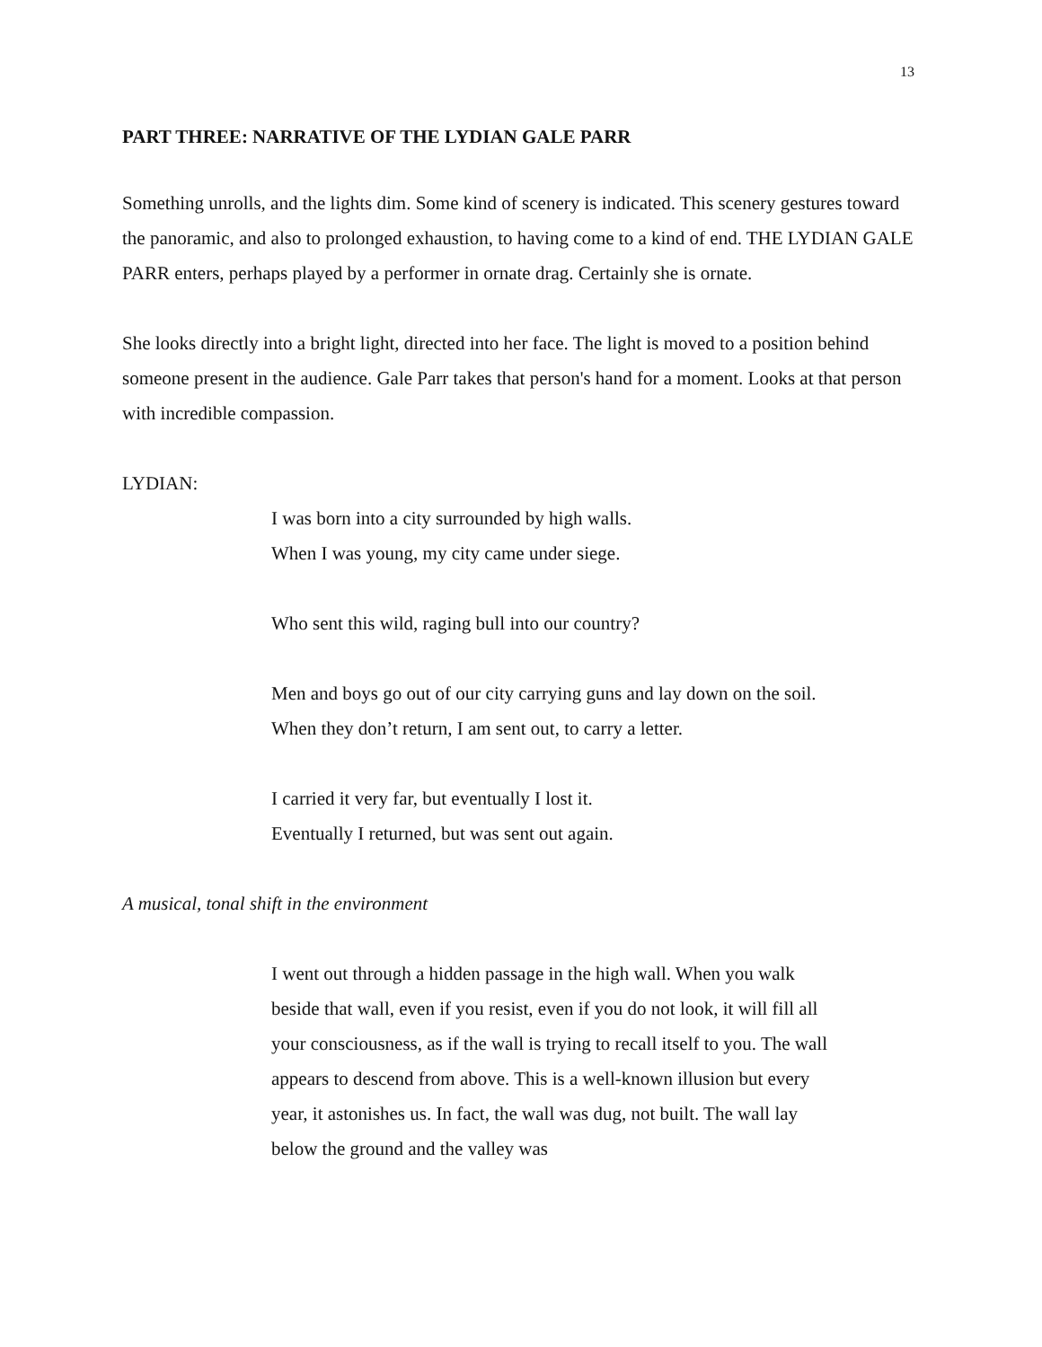13
PART THREE: NARRATIVE OF THE LYDIAN GALE PARR
Something unrolls, and the lights dim. Some kind of scenery is indicated. This scenery gestures toward the panoramic, and also to prolonged exhaustion, to having come to a kind of end. THE LYDIAN GALE PARR enters, perhaps played by a performer in ornate drag. Certainly she is ornate.
She looks directly into a bright light, directed into her face. The light is moved to a position behind someone present in the audience. Gale Parr takes that person's hand for a moment. Looks at that person with incredible compassion.
LYDIAN:
I was born into a city surrounded by high walls.
When I was young, my city came under siege.
Who sent this wild, raging bull into our country?
Men and boys go out of our city carrying guns and lay down on the soil. When they don’t return, I am sent out, to carry a letter.
I carried it very far, but eventually I lost it.
Eventually I returned, but was sent out again.
A musical, tonal shift in the environment
I went out through a hidden passage in the high wall. When you walk beside that wall, even if you resist, even if you do not look, it will fill all your consciousness, as if the wall is trying to recall itself to you. The wall appears to descend from above. This is a well-known illusion but every year, it astonishes us. In fact, the wall was dug, not built. The wall lay below the ground and the valley was